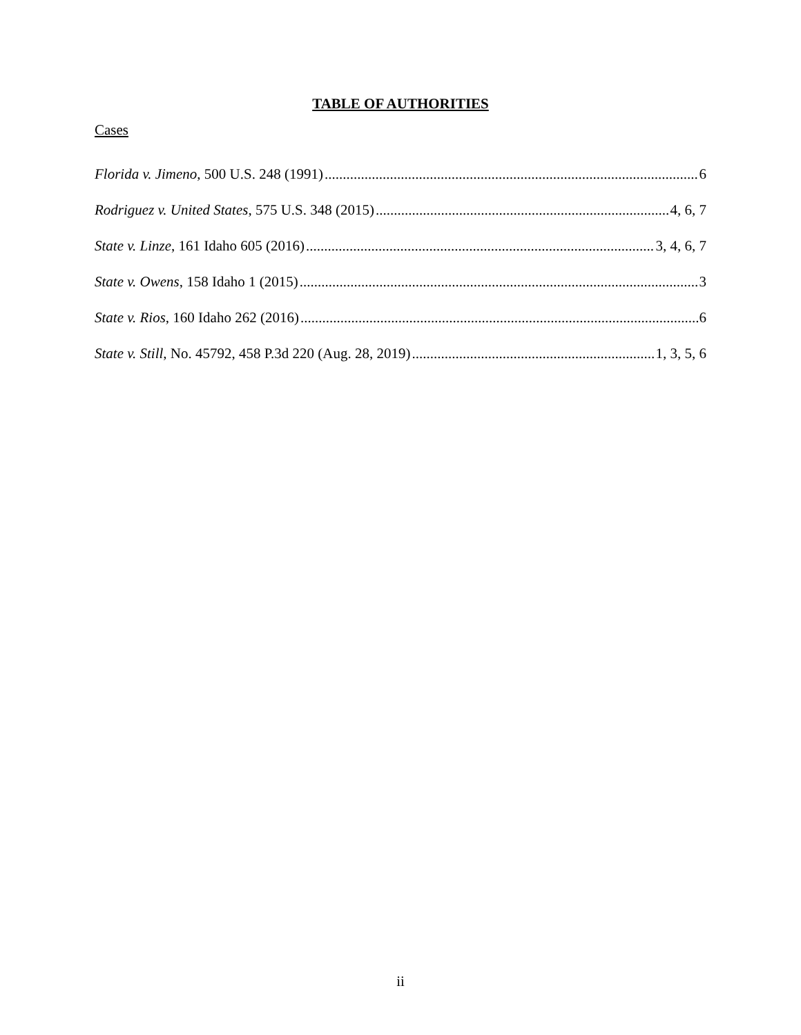TABLE OF AUTHORITIES
Cases
Florida v. Jimeno, 500 U.S. 248 (1991) 6
Rodriguez v. United States, 575 U.S. 348 (2015) 4, 6, 7
State v. Linze, 161 Idaho 605 (2016) 3, 4, 6, 7
State v. Owens, 158 Idaho 1 (2015) 3
State v. Rios, 160 Idaho 262 (2016) 6
State v. Still, No. 45792, 458 P.3d 220 (Aug. 28, 2019) 1, 3, 5, 6
ii